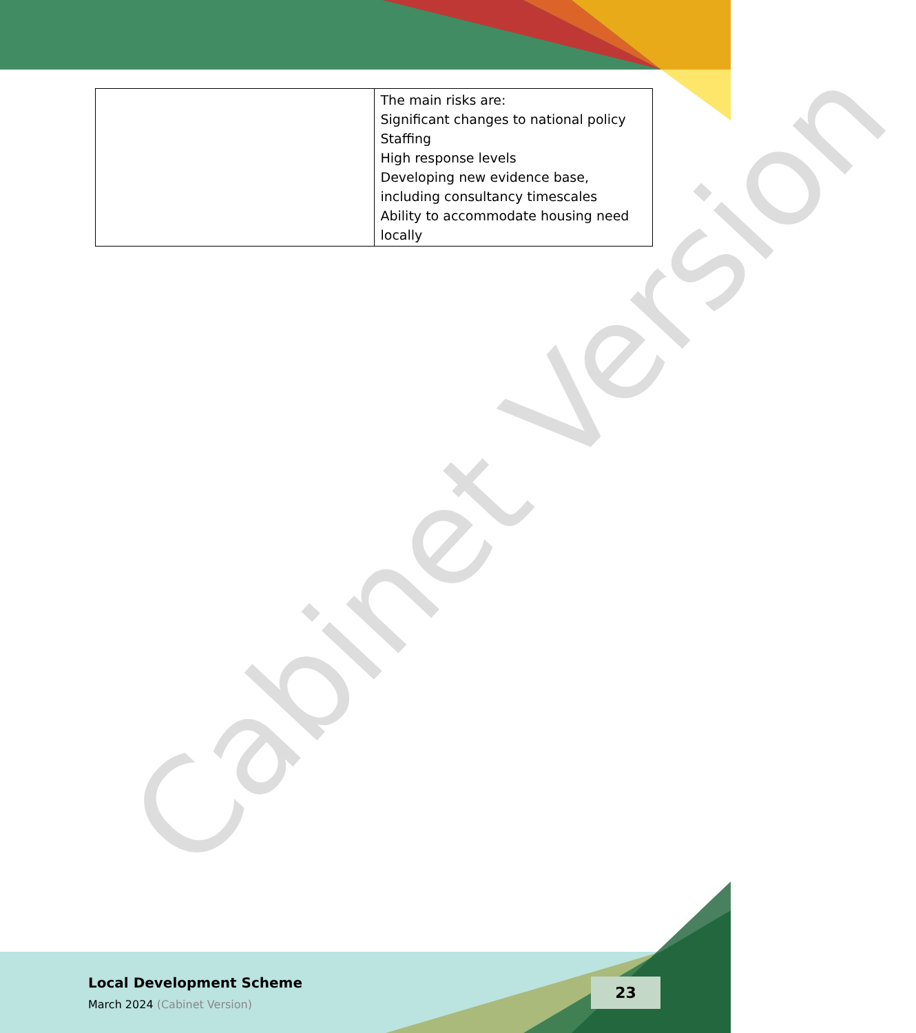Cabinet Version
| | The main risks are: Significant changes to national policy Staffing High response levels Developing new evidence base, including consultancy timescales Ability to accommodate housing need locally |
Local Development Scheme
March 2024 (Cabinet Version)
23